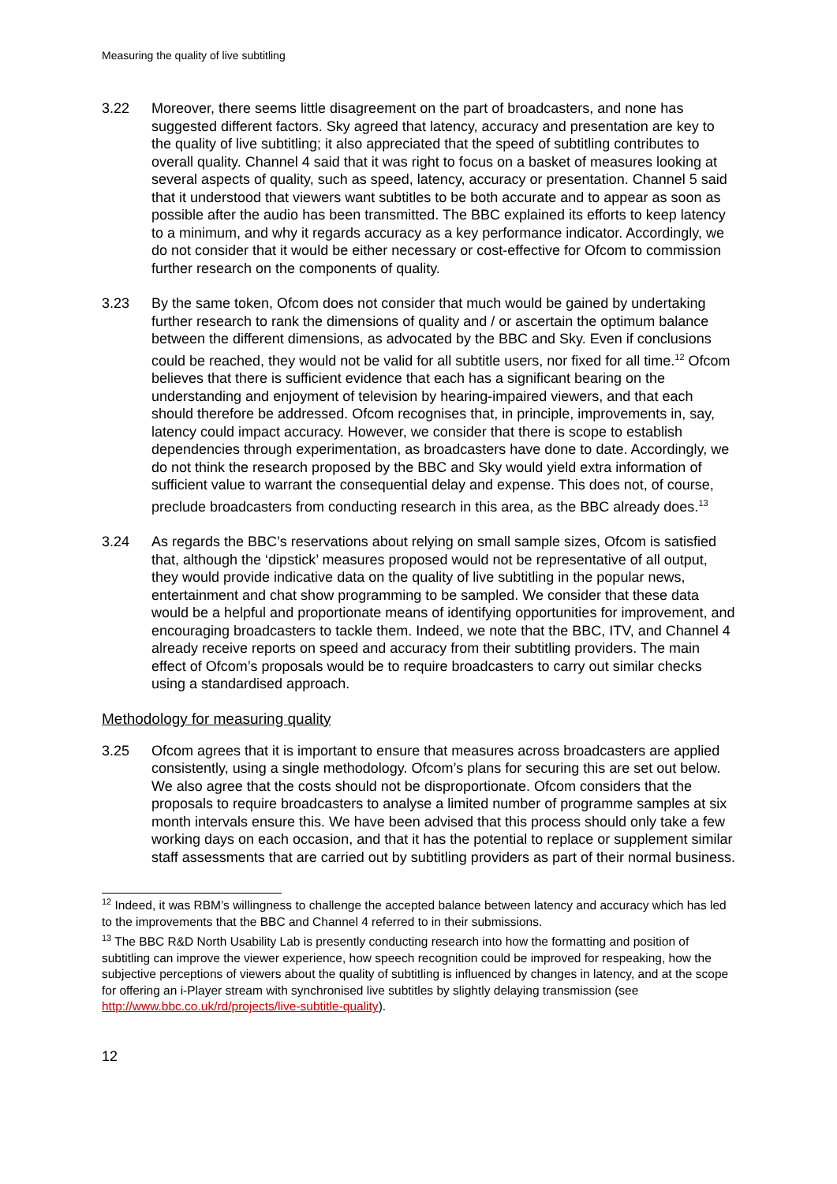Measuring the quality of live subtitling
3.22 Moreover, there seems little disagreement on the part of broadcasters, and none has suggested different factors. Sky agreed that latency, accuracy and presentation are key to the quality of live subtitling; it also appreciated that the speed of subtitling contributes to overall quality. Channel 4 said that it was right to focus on a basket of measures looking at several aspects of quality, such as speed, latency, accuracy or presentation. Channel 5 said that it understood that viewers want subtitles to be both accurate and to appear as soon as possible after the audio has been transmitted. The BBC explained its efforts to keep latency to a minimum, and why it regards accuracy as a key performance indicator. Accordingly, we do not consider that it would be either necessary or cost-effective for Ofcom to commission further research on the components of quality.
3.23 By the same token, Ofcom does not consider that much would be gained by undertaking further research to rank the dimensions of quality and / or ascertain the optimum balance between the different dimensions, as advocated by the BBC and Sky. Even if conclusions could be reached, they would not be valid for all subtitle users, nor fixed for all time.<sup>12</sup> Ofcom believes that there is sufficient evidence that each has a significant bearing on the understanding and enjoyment of television by hearing-impaired viewers, and that each should therefore be addressed. Ofcom recognises that, in principle, improvements in, say, latency could impact accuracy. However, we consider that there is scope to establish dependencies through experimentation, as broadcasters have done to date. Accordingly, we do not think the research proposed by the BBC and Sky would yield extra information of sufficient value to warrant the consequential delay and expense. This does not, of course, preclude broadcasters from conducting research in this area, as the BBC already does.<sup>13</sup>
3.24 As regards the BBC’s reservations about relying on small sample sizes, Ofcom is satisfied that, although the ‘dipstick’ measures proposed would not be representative of all output, they would provide indicative data on the quality of live subtitling in the popular news, entertainment and chat show programming to be sampled. We consider that these data would be a helpful and proportionate means of identifying opportunities for improvement, and encouraging broadcasters to tackle them. Indeed, we note that the BBC, ITV, and Channel 4 already receive reports on speed and accuracy from their subtitling providers. The main effect of Ofcom’s proposals would be to require broadcasters to carry out similar checks using a standardised approach.
Methodology for measuring quality
3.25 Ofcom agrees that it is important to ensure that measures across broadcasters are applied consistently, using a single methodology. Ofcom’s plans for securing this are set out below. We also agree that the costs should not be disproportionate. Ofcom considers that the proposals to require broadcasters to analyse a limited number of programme samples at six month intervals ensure this. We have been advised that this process should only take a few working days on each occasion, and that it has the potential to replace or supplement similar staff assessments that are carried out by subtitling providers as part of their normal business.
<sup>12</sup> Indeed, it was RBM’s willingness to challenge the accepted balance between latency and accuracy which has led to the improvements that the BBC and Channel 4 referred to in their submissions.
<sup>13</sup> The BBC R&D North Usability Lab is presently conducting research into how the formatting and position of subtitling can improve the viewer experience, how speech recognition could be improved for respeaking, how the subjective perceptions of viewers about the quality of subtitling is influenced by changes in latency, and at the scope for offering an i-Player stream with synchronised live subtitles by slightly delaying transmission (see http://www.bbc.co.uk/rd/projects/live-subtitle-quality).
12